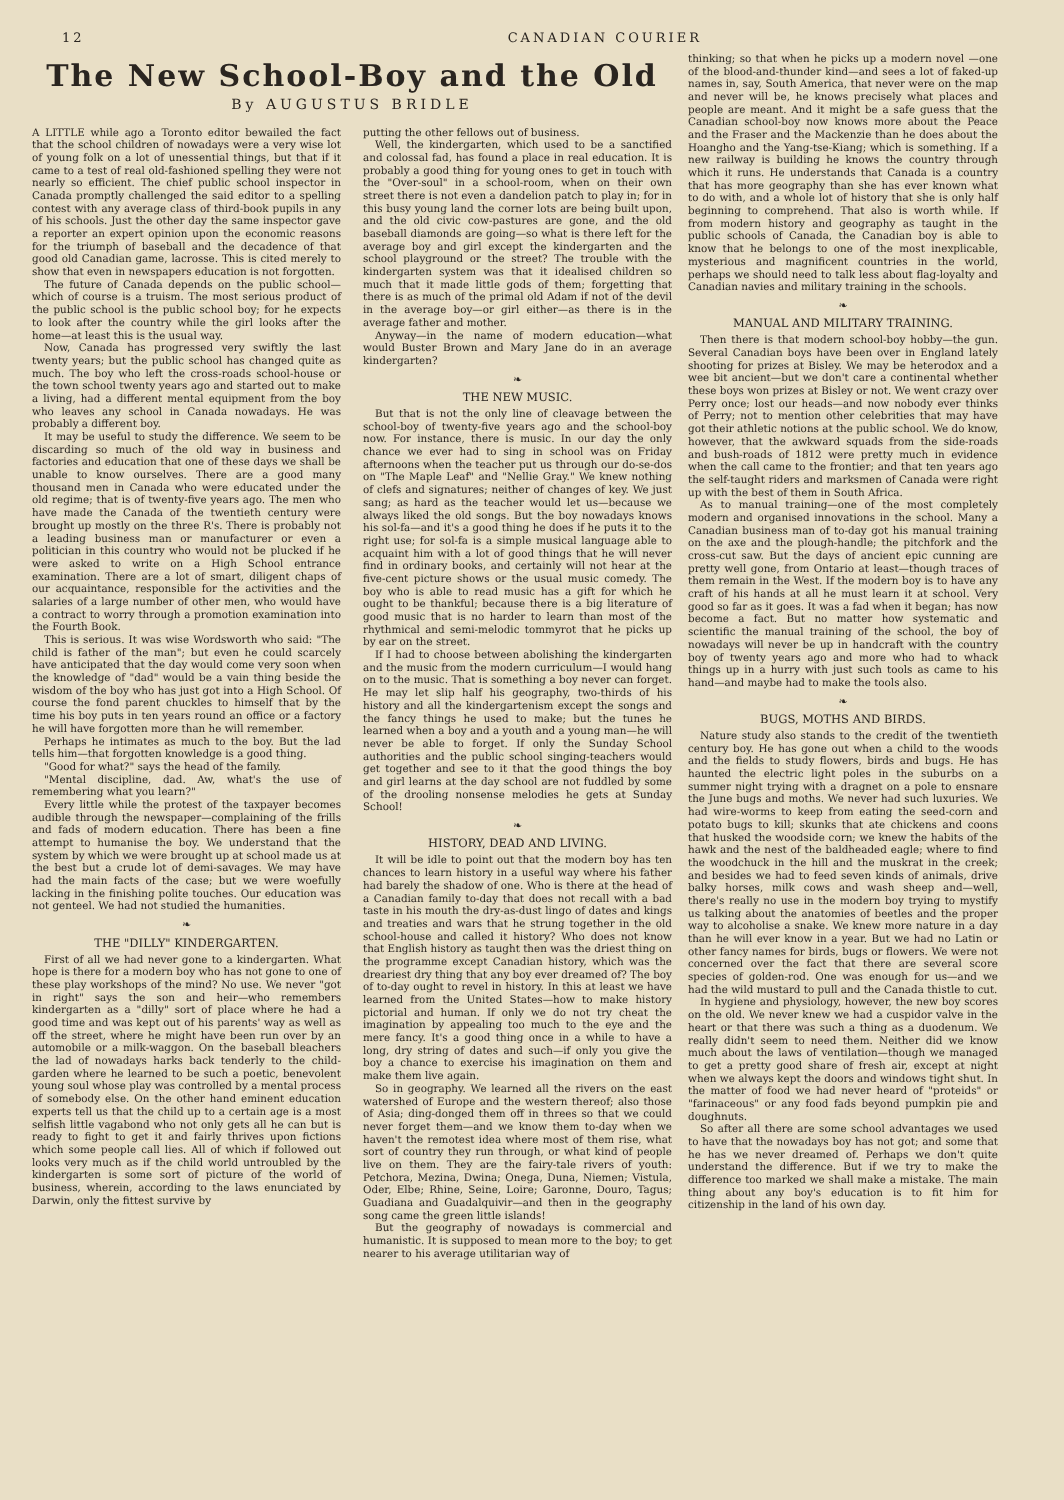12 CANADIAN COURIER
The New School-Boy and the Old
By AUGUSTUS BRIDLE
A LITTLE while ago a Toronto editor bewailed the fact that the school children of nowadays were a very wise lot of young folk on a lot of unessential things, but that if it came to a test of real old-fashioned spelling they were not nearly so efficient. The chief public school inspector in Canada promptly challenged the said editor to a spelling contest with any average class of third-book pupils in any of his schools. Just the other day the same inspector gave a reporter an expert opinion upon the economic reasons for the triumph of baseball and the decadence of that good old Canadian game, lacrosse. This is cited merely to show that even in newspapers education is not forgotten.
The future of Canada depends on the public school—which of course is a truism. The most serious product of the public school is the public school boy; for he expects to look after the country while the girl looks after the home—at least this is the usual way.
Now, Canada has progressed very swiftly the last twenty years; but the public school has changed quite as much. The boy who left the cross-roads school-house or the town school twenty years ago and started out to make a living, had a different mental equipment from the boy who leaves any school in Canada nowadays. He was probably a different boy.
It may be useful to study the difference. We seem to be discarding so much of the old way in business and factories and education that one of these days we shall be unable to know ourselves. There are a good many thousand men in Canada who were educated under the old regime; that is of twenty-five years ago. The men who have made the Canada of the twentieth century were brought up mostly on the three R's. There is probably not a leading business man or manufacturer or even a politician in this country who would not be plucked if he were asked to write on a High School entrance examination. There are a lot of smart, diligent chaps of our acquaintance, responsible for the activities and the salaries of a large number of other men, who would have a contract to worry through a promotion examination into the Fourth Book.
This is serious. It was wise Wordsworth who said: "The child is father of the man"; but even he could scarcely have anticipated that the day would come very soon when the knowledge of "dad" would be a vain thing beside the wisdom of the boy who has just got into a High School. Of course the fond parent chuckles to himself that by the time his boy puts in ten years round an office or a factory he will have forgotten more than he will remember.
Perhaps he intimates as much to the boy. But the lad tells him—that forgotten knowledge is a good thing.
"Good for what?" says the head of the family.
"Mental discipline, dad. Aw, what's the use of remembering what you learn?"
Every little while the protest of the taxpayer becomes audible through the newspaper—complaining of the frills and fads of modern education. There has been a fine attempt to humanise the boy. We understand that the system by which we were brought up at school made us at the best but a crude lot of demi-savages. We may have had the main facts of the case; but we were woefully lacking in the finishing polite touches. Our education was not genteel. We had not studied the humanities.
❧
THE "DILLY" KINDERGARTEN.
First of all we had never gone to a kindergarten. What hope is there for a modern boy who has not gone to one of these play workshops of the mind? No use. We never "got in right" says the son and heir—who remembers kindergarten as a "dilly" sort of place where he had a good time and was kept out of his parents' way as well as off the street, where he might have been run over by an automobile or a milk-waggon. On the baseball bleachers the lad of nowadays harks back tenderly to the child-garden where he learned to be such a poetic, benevolent young soul whose play was controlled by a mental process of somebody else. On the other hand eminent education experts tell us that the child up to a certain age is a most selfish little vagabond who not only gets all he can but is ready to fight to get it and fairly thrives upon fictions which some people call lies. All of which if followed out looks very much as if the child world untroubled by the kindergarten is some sort of picture of the world of business, wherein, according to the laws enunciated by Darwin, only the fittest survive by
putting the other fellows out of business.
Well, the kindergarten, which used to be a sanctified and colossal fad, has found a place in real education. It is probably a good thing for young ones to get in touch with the "Over-soul" in a school-room, when on their own street there is not even a dandelion patch to play in; for in this busy young land the corner lots are being built upon, and the old civic cow-pastures are gone, and the old baseball diamonds are going—so what is there left for the average boy and girl except the kindergarten and the school playground or the street? The trouble with the kindergarten system was that it idealised children so much that it made little gods of them; forgetting that there is as much of the primal old Adam if not of the devil in the average boy—or girl either—as there is in the average father and mother.
Anyway—in the name of modern education—what would Buster Brown and Mary Jane do in an average kindergarten?
❧
THE NEW MUSIC.
But that is not the only line of cleavage between the school-boy of twenty-five years ago and the school-boy now. For instance, there is music. In our day the only chance we ever had to sing in school was on Friday afternoons when the teacher put us through our do-se-dos on "The Maple Leaf" and "Nellie Gray." We knew nothing of clefs and signatures; neither of changes of key. We just sang; as hard as the teacher would let us—because we always liked the old songs. But the boy nowadays knows his sol-fa—and it's a good thing he does if he puts it to the right use; for sol-fa is a simple musical language able to acquaint him with a lot of good things that he will never find in ordinary books, and certainly will not hear at the five-cent picture shows or the usual music comedy. The boy who is able to read music has a gift for which he ought to be thankful; because there is a big literature of good music that is no harder to learn than most of the rhythmical and semi-melodic tommyrot that he picks up by ear on the street.
If I had to choose between abolishing the kindergarten and the music from the modern curriculum—I would hang on to the music. That is something a boy never can forget. He may let slip half his geography, two-thirds of his history and all the kindergartenism except the songs and the fancy things he used to make; but the tunes he learned when a boy and a youth and a young man—he will never be able to forget. If only the Sunday School authorities and the public school singing-teachers would get together and see to it that the good things the boy and girl learns at the day school are not fuddled by some of the drooling nonsense melodies he gets at Sunday School!
❧
HISTORY, DEAD AND LIVING.
It will be idle to point out that the modern boy has ten chances to learn history in a useful way where his father had barely the shadow of one. Who is there at the head of a Canadian family to-day that does not recall with a bad taste in his mouth the dry-as-dust lingo of dates and kings and treaties and wars that he strung together in the old school-house and called it history? Who does not know that English history as taught then was the driest thing on the programme except Canadian history, which was the dreariest dry thing that any boy ever dreamed of? The boy of to-day ought to revel in history. In this at least we have learned from the United States—how to make history pictorial and human. If only we do not try cheat the imagination by appealing too much to the eye and the mere fancy. It's a good thing once in a while to have a long, dry string of dates and such—if only you give the boy a chance to exercise his imagination on them and make them live again.
So in geography. We learned all the rivers on the east watershed of Europe and the western thereof; also those of Asia; ding-donged them off in threes so that we could never forget them—and we know them to-day when we haven't the remotest idea where most of them rise, what sort of country they run through, or what kind of people live on them. They are the fairy-tale rivers of youth: Petchora, Mezina, Dwina; Onega, Duna, Niemen; Vistula, Oder, Elbe; Rhine, Seine, Loire; Garonne, Douro, Tagus; Guadiana and Guadalquivir—and then in the geography song came the green little islands!
But the geography of nowadays is commercial and humanistic. It is supposed to mean more to the boy; to get nearer to his average utilitarian way of
thinking; so that when he picks up a modern novel —one of the blood-and-thunder kind—and sees a lot of faked-up names in, say, South America, that never were on the map and never will be, he knows precisely what places and people are meant. And it might be a safe guess that the Canadian school-boy now knows more about the Peace and the Fraser and the Mackenzie than he does about the Hoangho and the Yang-tse-Kiang; which is something. If a new railway is building he knows the country through which it runs. He understands that Canada is a country that has more geography than she has ever known what to do with, and a whole lot of history that she is only half beginning to comprehend. That also is worth while. If from modern history and geography as taught in the public schools of Canada, the Canadian boy is able to know that he belongs to one of the most inexplicable, mysterious and magnificent countries in the world, perhaps we should need to talk less about flag-loyalty and Canadian navies and military training in the schools.
❧
MANUAL AND MILITARY TRAINING.
Then there is that modern school-boy hobby—the gun. Several Canadian boys have been over in England lately shooting for prizes at Bisley. We may be heterodox and a wee bit ancient—but we don't care a continental whether these boys won prizes at Bisley or not. We went crazy over Perry once; lost our heads—and now nobody ever thinks of Perry; not to mention other celebrities that may have got their athletic notions at the public school. We do know, however, that the awkward squads from the side-roads and bush-roads of 1812 were pretty much in evidence when the call came to the frontier; and that ten years ago the self-taught riders and marksmen of Canada were right up with the best of them in South Africa.
As to manual training—one of the most completely modern and organised innovations in the school. Many a Canadian business man of to-day got his manual training on the axe and the plough-handle; the pitchfork and the cross-cut saw. But the days of ancient epic cunning are pretty well gone, from Ontario at least—though traces of them remain in the West. If the modern boy is to have any craft of his hands at all he must learn it at school. Very good so far as it goes. It was a fad when it began; has now become a fact. But no matter how systematic and scientific the manual training of the school, the boy of nowadays will never be up in handcraft with the country boy of twenty years ago and more who had to whack things up in a hurry with just such tools as came to his hand—and maybe had to make the tools also.
❧
BUGS, MOTHS AND BIRDS.
Nature study also stands to the credit of the twentieth century boy. He has gone out when a child to the woods and the fields to study flowers, birds and bugs. He has haunted the electric light poles in the suburbs on a summer night trying with a dragnet on a pole to ensnare the June bugs and moths. We never had such luxuries. We had wire-worms to keep from eating the seed-corn and potato bugs to kill; skunks that ate chickens and coons that husked the woodside corn; we knew the habits of the hawk and the nest of the baldheaded eagle; where to find the woodchuck in the hill and the muskrat in the creek; and besides we had to feed seven kinds of animals, drive balky horses, milk cows and wash sheep and—well, there's really no use in the modern boy trying to mystify us talking about the anatomies of beetles and the proper way to alcoholise a snake. We knew more nature in a day than he will ever know in a year. But we had no Latin or other fancy names for birds, bugs or flowers. We were not concerned over the fact that there are several score species of golden-rod. One was enough for us—and we had the wild mustard to pull and the Canada thistle to cut.
In hygiene and physiology, however, the new boy scores on the old. We never knew we had a cuspidor valve in the heart or that there was such a thing as a duodenum. We really didn't seem to need them. Neither did we know much about the laws of ventilation—though we managed to get a pretty good share of fresh air, except at night when we always kept the doors and windows tight shut. In the matter of food we had never heard of "proteids" or "farinaceous" or any food fads beyond pumpkin pie and doughnuts.
So after all there are some school advantages we used to have that the nowadays boy has not got; and some that he has we never dreamed of. Perhaps we don't quite understand the difference. But if we try to make the difference too marked we shall make a mistake. The main thing about any boy's education is to fit him for citizenship in the land of his own day.